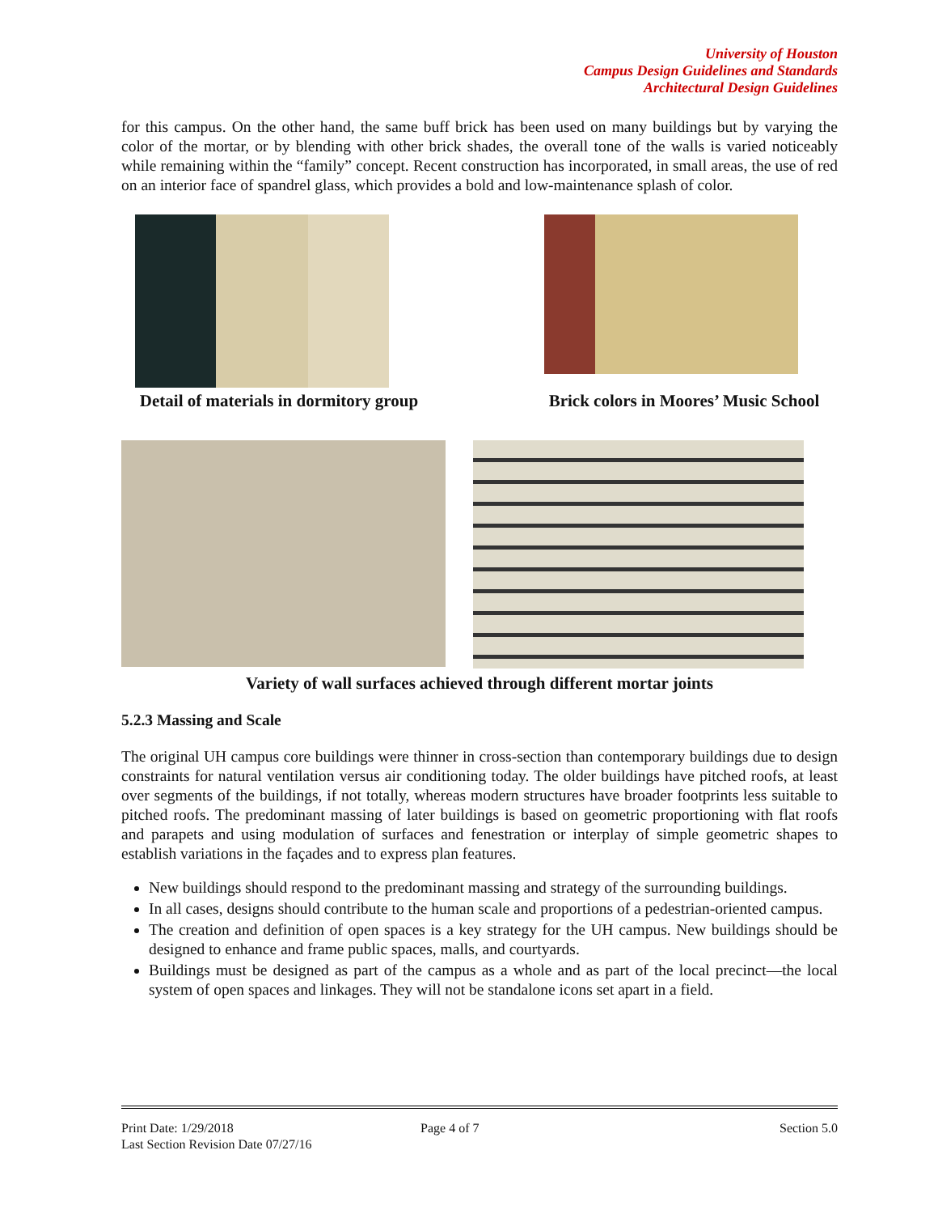University of Houston
Campus Design Guidelines and Standards
Architectural Design Guidelines
for this campus. On the other hand, the same buff brick has been used on many buildings but by varying the color of the mortar, or by blending with other brick shades, the overall tone of the walls is varied noticeably while remaining within the “family” concept. Recent construction has incorporated, in small areas, the use of red on an interior face of spandrel glass, which provides a bold and low-maintenance splash of color.
Detail of materials in dormitory group
Brick colors in Moores’ Music School
Variety of wall surfaces achieved through different mortar joints
5.2.3 Massing and Scale
The original UH campus core buildings were thinner in cross-section than contemporary buildings due to design constraints for natural ventilation versus air conditioning today. The older buildings have pitched roofs, at least over segments of the buildings, if not totally, whereas modern structures have broader footprints less suitable to pitched roofs. The predominant massing of later buildings is based on geometric proportioning with flat roofs and parapets and using modulation of surfaces and fenestration or interplay of simple geometric shapes to establish variations in the façades and to express plan features.
New buildings should respond to the predominant massing and strategy of the surrounding buildings.
In all cases, designs should contribute to the human scale and proportions of a pedestrian-oriented campus.
The creation and definition of open spaces is a key strategy for the UH campus. New buildings should be designed to enhance and frame public spaces, malls, and courtyards.
Buildings must be designed as part of the campus as a whole and as part of the local precinct—the local system of open spaces and linkages. They will not be standalone icons set apart in a field.
Print Date: 1/29/2018 Page 4 of 7 Section 5.0
Last Section Revision Date 07/27/16